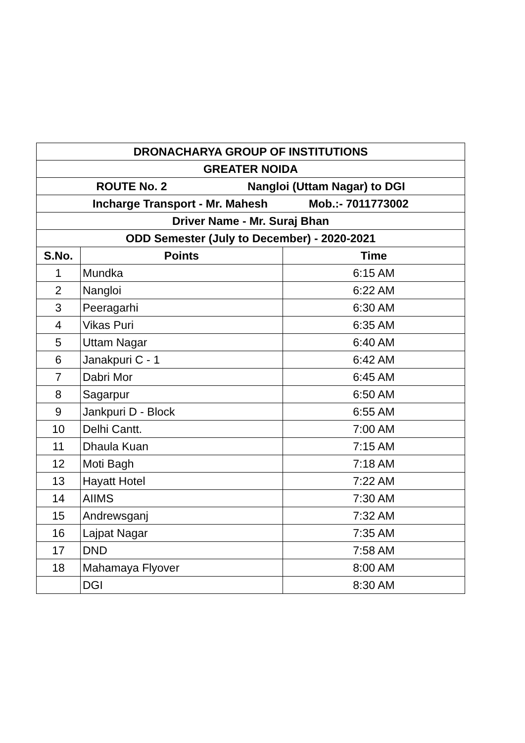| DRONACHARYA GROUP OF INSTITUTIONS | | |
| --- | --- | --- |
| GREATER NOIDA | | |
| ROUTE No. 2 Nangloi (Uttam Nagar) to DGI | | |
| Incharge Transport - Mr. Mahesh Mob.:- 7011773002 | | |
| Driver Name - Mr. Suraj Bhan | | |
| ODD Semester (July to December) - 2020-2021 | | |
| S.No. | Points | Time |
| 1 | Mundka | 6:15 AM |
| 2 | Nangloi | 6:22 AM |
| 3 | Peeragarhi | 6:30 AM |
| 4 | Vikas Puri | 6:35 AM |
| 5 | Uttam Nagar | 6:40 AM |
| 6 | Janakpuri C - 1 | 6:42 AM |
| 7 | Dabri Mor | 6:45 AM |
| 8 | Sagarpur | 6:50 AM |
| 9 | Jankpuri D - Block | 6:55 AM |
| 10 | Delhi Cantt. | 7:00 AM |
| 11 | Dhaula Kuan | 7:15 AM |
| 12 | Moti Bagh | 7:18 AM |
| 13 | Hayatt Hotel | 7:22 AM |
| 14 | AIIMS | 7:30 AM |
| 15 | Andrewsganj | 7:32 AM |
| 16 | Lajpat Nagar | 7:35 AM |
| 17 | DND | 7:58 AM |
| 18 | Mahamaya Flyover | 8:00 AM |
| | DGI | 8:30 AM |